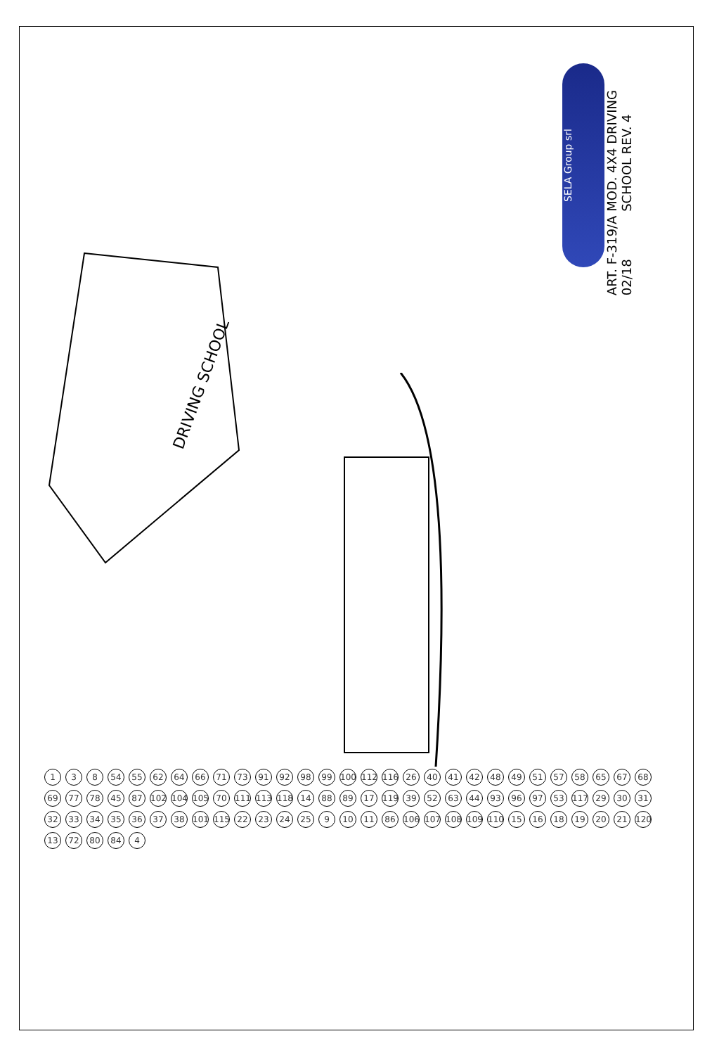MOD. 4X4 DRIVING SCHOOL REV. 4
ART. F-319/A 02/18
SELA Group srl
DRIVING SCHOOL
1 3 8 54 55 62 64 66 71 73 91 92 98 99 100 112 116 26 40 41 42 48 49 51 57 58 65 67 68 69 77 78 45 87 102 104 105 70 111 113 118 14 88 89 17 119 39 52 63 44 93 96 97 53 117 29 30 31 32 33 34 35 36 37 38 101 115 22 23 24 25 9 10 11 86 106 107 108 109 110 15 16 18 19 20 21 120 13 72 80 84 4